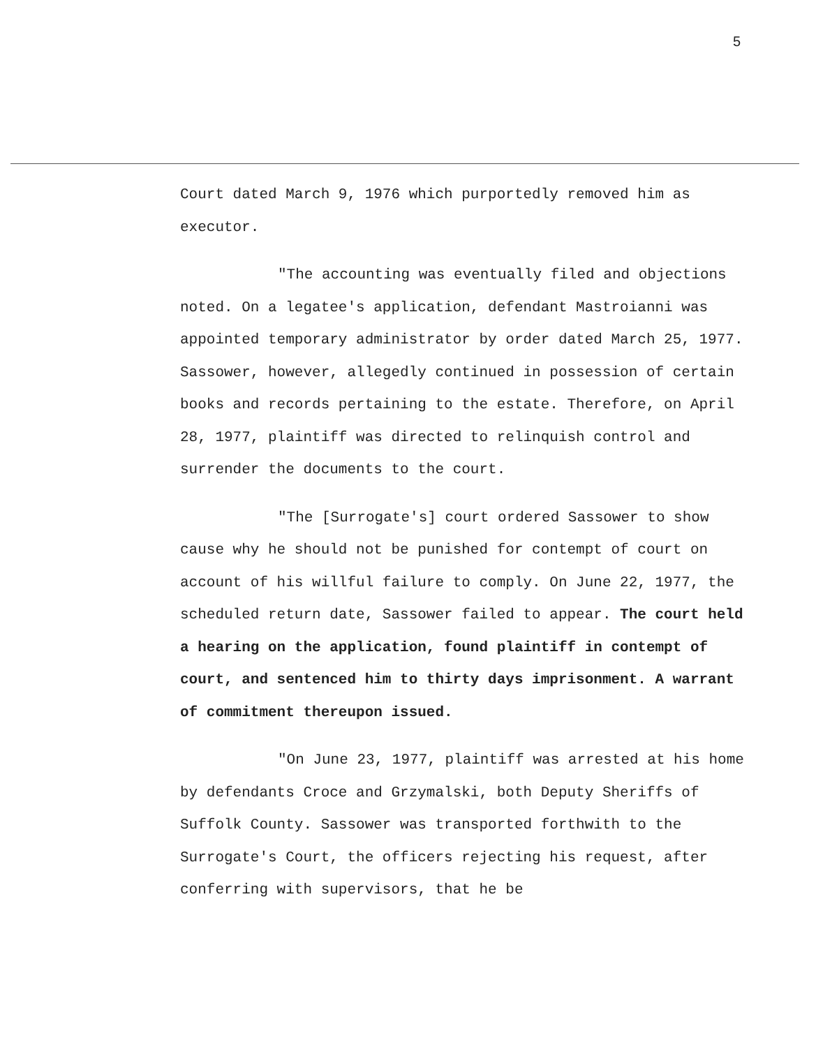5
Court dated March 9, 1976 which purportedly removed him as executor.
"The accounting was eventually filed and objections noted. On a legatee's application, defendant Mastroianni was appointed temporary administrator by order dated March 25, 1977. Sassower, however, allegedly continued in possession of certain books and records pertaining to the estate. Therefore, on April 28, 1977, plaintiff was directed to relinquish control and surrender the documents to the court.
"The [Surrogate's] court ordered Sassower to show cause why he should not be punished for contempt of court on account of his willful failure to comply. On June 22, 1977, the scheduled return date, Sassower failed to appear. The court held a hearing on the application, found plaintiff in contempt of court, and sentenced him to thirty days imprisonment. A warrant of commitment thereupon issued.
"On June 23, 1977, plaintiff was arrested at his home by defendants Croce and Grzymalski, both Deputy Sheriffs of Suffolk County. Sassower was transported forthwith to the Surrogate's Court, the officers rejecting his request, after conferring with supervisors, that he be